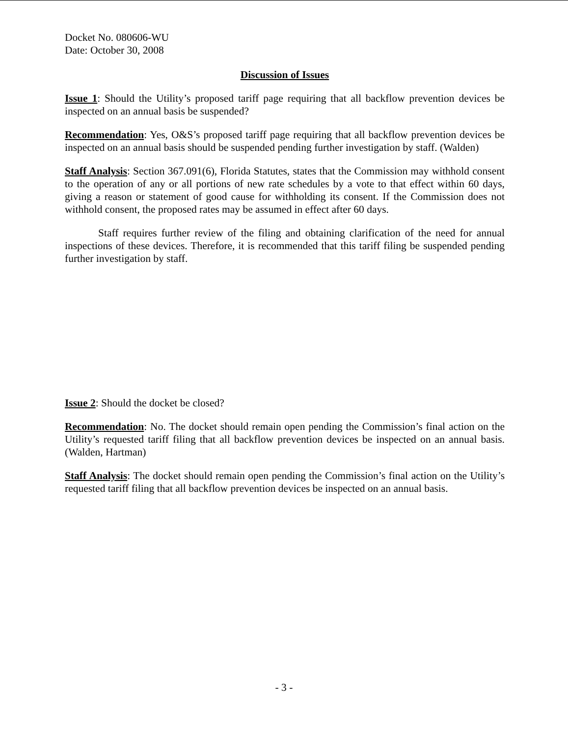Docket No. 080606-WU
Date: October 30, 2008
Discussion of Issues
Issue 1: Should the Utility’s proposed tariff page requiring that all backflow prevention devices be inspected on an annual basis be suspended?
Recommendation: Yes, O&S’s proposed tariff page requiring that all backflow prevention devices be inspected on an annual basis should be suspended pending further investigation by staff. (Walden)
Staff Analysis: Section 367.091(6), Florida Statutes, states that the Commission may withhold consent to the operation of any or all portions of new rate schedules by a vote to that effect within 60 days, giving a reason or statement of good cause for withholding its consent. If the Commission does not withhold consent, the proposed rates may be assumed in effect after 60 days.
Staff requires further review of the filing and obtaining clarification of the need for annual inspections of these devices. Therefore, it is recommended that this tariff filing be suspended pending further investigation by staff.
Issue 2: Should the docket be closed?
Recommendation: No. The docket should remain open pending the Commission’s final action on the Utility’s requested tariff filing that all backflow prevention devices be inspected on an annual basis. (Walden, Hartman)
Staff Analysis: The docket should remain open pending the Commission’s final action on the Utility’s requested tariff filing that all backflow prevention devices be inspected on an annual basis.
- 3 -